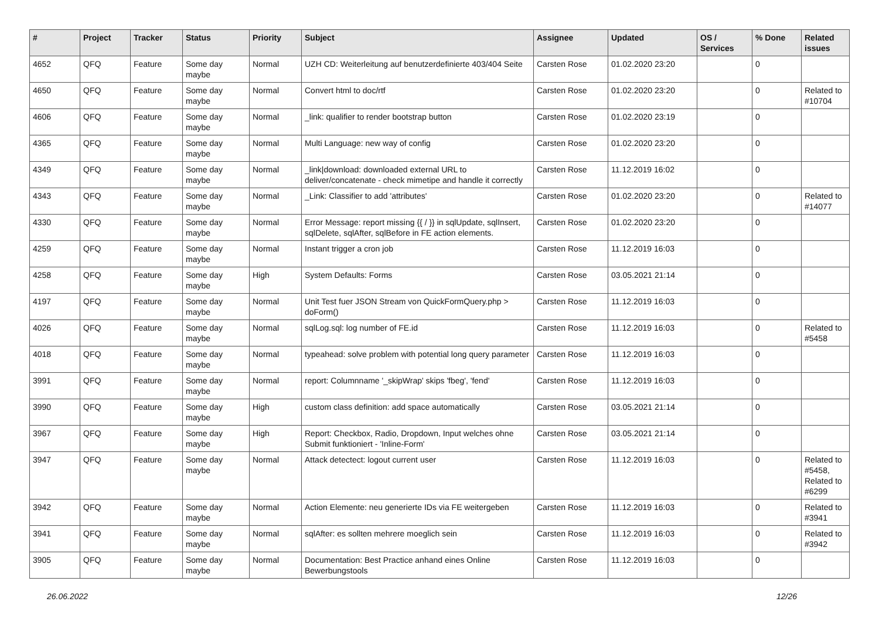| # | Project | Tracker | Status | Priority | Subject | Assignee | Updated | OS / Services | % Done | Related issues |
| --- | --- | --- | --- | --- | --- | --- | --- | --- | --- | --- |
| 4652 | QFQ | Feature | Some day maybe | Normal | UZH CD: Weiterleitung auf benutzerdefinierte 403/404 Seite | Carsten Rose | 01.02.2020 23:20 | | 0 | |
| 4650 | QFQ | Feature | Some day maybe | Normal | Convert html to doc/rtf | Carsten Rose | 01.02.2020 23:20 | | 0 | Related to #10704 |
| 4606 | QFQ | Feature | Some day maybe | Normal | _link: qualifier to render bootstrap button | Carsten Rose | 01.02.2020 23:19 | | 0 | |
| 4365 | QFQ | Feature | Some day maybe | Normal | Multi Language: new way of config | Carsten Rose | 01.02.2020 23:20 | | 0 | |
| 4349 | QFQ | Feature | Some day maybe | Normal | _link/download: downloaded external URL to deliver/concatenate - check mimetipe and handle it correctly | Carsten Rose | 11.12.2019 16:02 | | 0 | |
| 4343 | QFQ | Feature | Some day maybe | Normal | _Link: Classifier to add 'attributes' | Carsten Rose | 01.02.2020 23:20 | | 0 | Related to #14077 |
| 4330 | QFQ | Feature | Some day maybe | Normal | Error Message: report missing {{ / }} in sqlUpdate, sqlInsert, sqlDelete, sqlAfter, sqlBefore in FE action elements. | Carsten Rose | 01.02.2020 23:20 | | 0 | |
| 4259 | QFQ | Feature | Some day maybe | Normal | Instant trigger a cron job | Carsten Rose | 11.12.2019 16:03 | | 0 | |
| 4258 | QFQ | Feature | Some day maybe | High | System Defaults: Forms | Carsten Rose | 03.05.2021 21:14 | | 0 | |
| 4197 | QFQ | Feature | Some day maybe | Normal | Unit Test fuer JSON Stream von QuickFormQuery.php > doForm() | Carsten Rose | 11.12.2019 16:03 | | 0 | |
| 4026 | QFQ | Feature | Some day maybe | Normal | sqlLog.sql: log number of FE.id | Carsten Rose | 11.12.2019 16:03 | | 0 | Related to #5458 |
| 4018 | QFQ | Feature | Some day maybe | Normal | typeahead: solve problem with potential long query parameter | Carsten Rose | 11.12.2019 16:03 | | 0 | |
| 3991 | QFQ | Feature | Some day maybe | Normal | report: Columnname '_skipWrap' skips 'fbeg', 'fend' | Carsten Rose | 11.12.2019 16:03 | | 0 | |
| 3990 | QFQ | Feature | Some day maybe | High | custom class definition: add space automatically | Carsten Rose | 03.05.2021 21:14 | | 0 | |
| 3967 | QFQ | Feature | Some day maybe | High | Report: Checkbox, Radio, Dropdown, Input welches ohne Submit funktioniert - 'Inline-Form' | Carsten Rose | 03.05.2021 21:14 | | 0 | |
| 3947 | QFQ | Feature | Some day maybe | Normal | Attack detectect: logout current user | Carsten Rose | 11.12.2019 16:03 | | 0 | Related to #5458, Related to #6299 |
| 3942 | QFQ | Feature | Some day maybe | Normal | Action Elemente: neu generierte IDs via FE weitergeben | Carsten Rose | 11.12.2019 16:03 | | 0 | Related to #3941 |
| 3941 | QFQ | Feature | Some day maybe | Normal | sqlAfter: es sollten mehrere moeglich sein | Carsten Rose | 11.12.2019 16:03 | | 0 | Related to #3942 |
| 3905 | QFQ | Feature | Some day maybe | Normal | Documentation: Best Practice anhand eines Online Bewerbungstools | Carsten Rose | 11.12.2019 16:03 | | 0 | |
26.06.2022 12/26